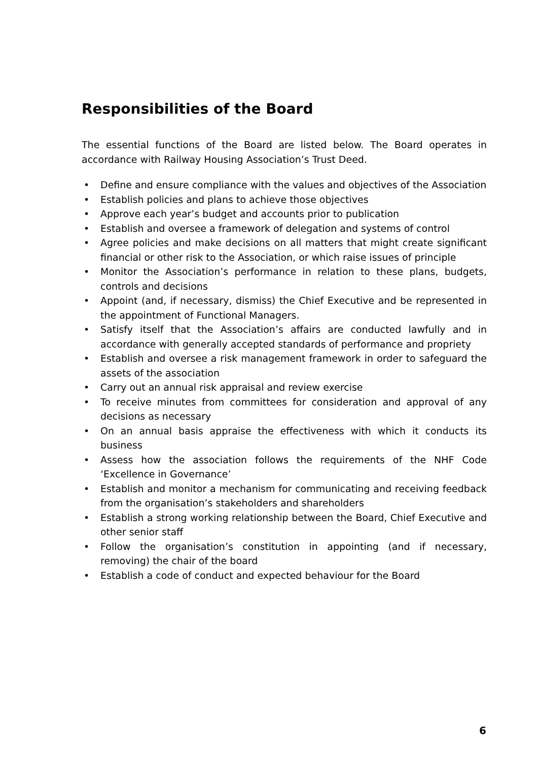Responsibilities of the Board
The essential functions of the Board are listed below. The Board operates in accordance with Railway Housing Association’s Trust Deed.
• Define and ensure compliance with the values and objectives of the Association
• Establish policies and plans to achieve those objectives
• Approve each year’s budget and accounts prior to publication
• Establish and oversee a framework of delegation and systems of control
• Agree policies and make decisions on all matters that might create significant financial or other risk to the Association, or which raise issues of principle
• Monitor the Association’s performance in relation to these plans, budgets, controls and decisions
• Appoint (and, if necessary, dismiss) the Chief Executive and be represented in the appointment of Functional Managers.
• Satisfy itself that the Association’s affairs are conducted lawfully and in accordance with generally accepted standards of performance and propriety
• Establish and oversee a risk management framework in order to safeguard the assets of the association
• Carry out an annual risk appraisal and review exercise
• To receive minutes from committees for consideration and approval of any decisions as necessary
• On an annual basis appraise the effectiveness with which it conducts its business
• Assess how the association follows the requirements of the NHF Code ‘Excellence in Governance’
• Establish and monitor a mechanism for communicating and receiving feedback from the organisation’s stakeholders and shareholders
• Establish a strong working relationship between the Board, Chief Executive and other senior staff
• Follow the organisation’s constitution in appointing (and if necessary, removing) the chair of the board
• Establish a code of conduct and expected behaviour for the Board
6